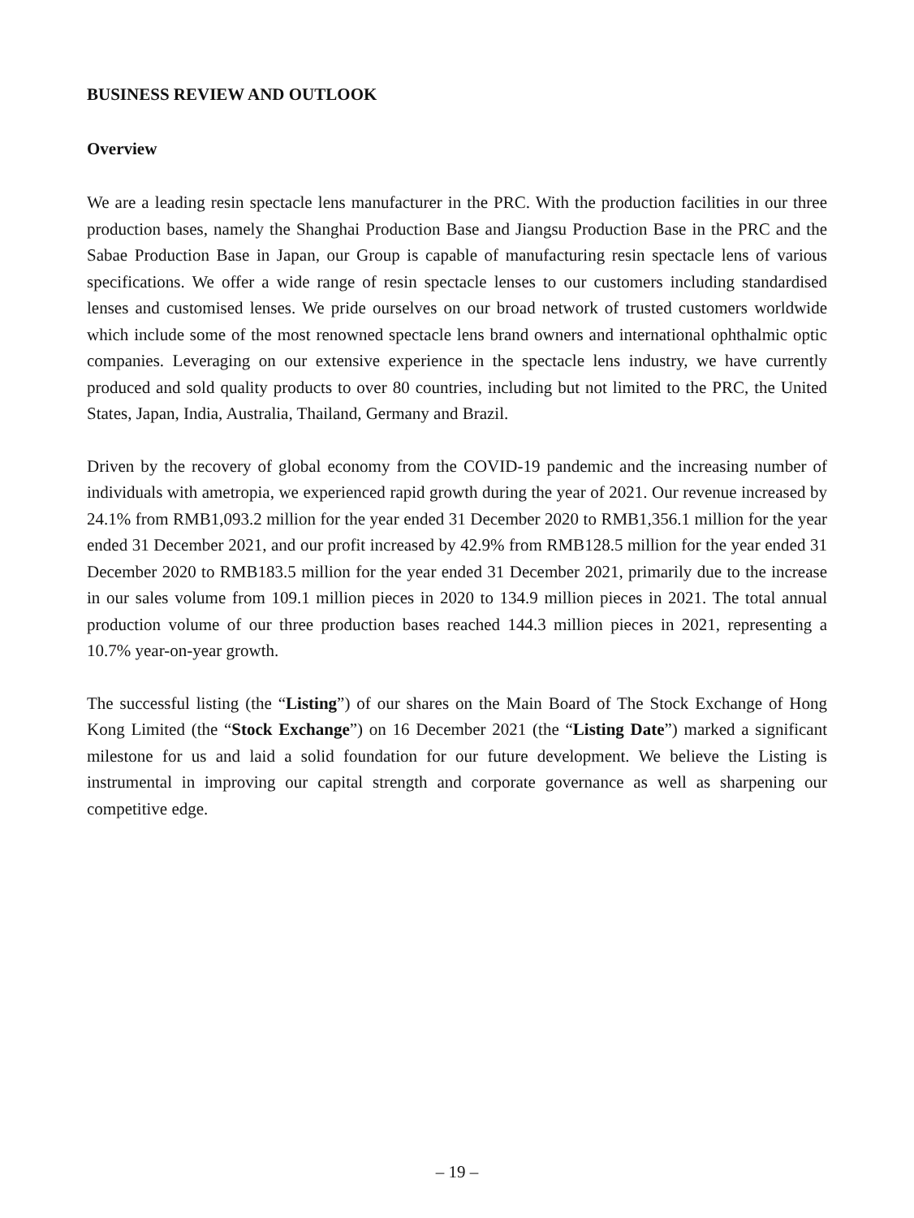BUSINESS REVIEW AND OUTLOOK
Overview
We are a leading resin spectacle lens manufacturer in the PRC. With the production facilities in our three production bases, namely the Shanghai Production Base and Jiangsu Production Base in the PRC and the Sabae Production Base in Japan, our Group is capable of manufacturing resin spectacle lens of various specifications. We offer a wide range of resin spectacle lenses to our customers including standardised lenses and customised lenses. We pride ourselves on our broad network of trusted customers worldwide which include some of the most renowned spectacle lens brand owners and international ophthalmic optic companies. Leveraging on our extensive experience in the spectacle lens industry, we have currently produced and sold quality products to over 80 countries, including but not limited to the PRC, the United States, Japan, India, Australia, Thailand, Germany and Brazil.
Driven by the recovery of global economy from the COVID-19 pandemic and the increasing number of individuals with ametropia, we experienced rapid growth during the year of 2021. Our revenue increased by 24.1% from RMB1,093.2 million for the year ended 31 December 2020 to RMB1,356.1 million for the year ended 31 December 2021, and our profit increased by 42.9% from RMB128.5 million for the year ended 31 December 2020 to RMB183.5 million for the year ended 31 December 2021, primarily due to the increase in our sales volume from 109.1 million pieces in 2020 to 134.9 million pieces in 2021. The total annual production volume of our three production bases reached 144.3 million pieces in 2021, representing a 10.7% year-on-year growth.
The successful listing (the “Listing”) of our shares on the Main Board of The Stock Exchange of Hong Kong Limited (the “Stock Exchange”) on 16 December 2021 (the “Listing Date”) marked a significant milestone for us and laid a solid foundation for our future development. We believe the Listing is instrumental in improving our capital strength and corporate governance as well as sharpening our competitive edge.
– 19 –